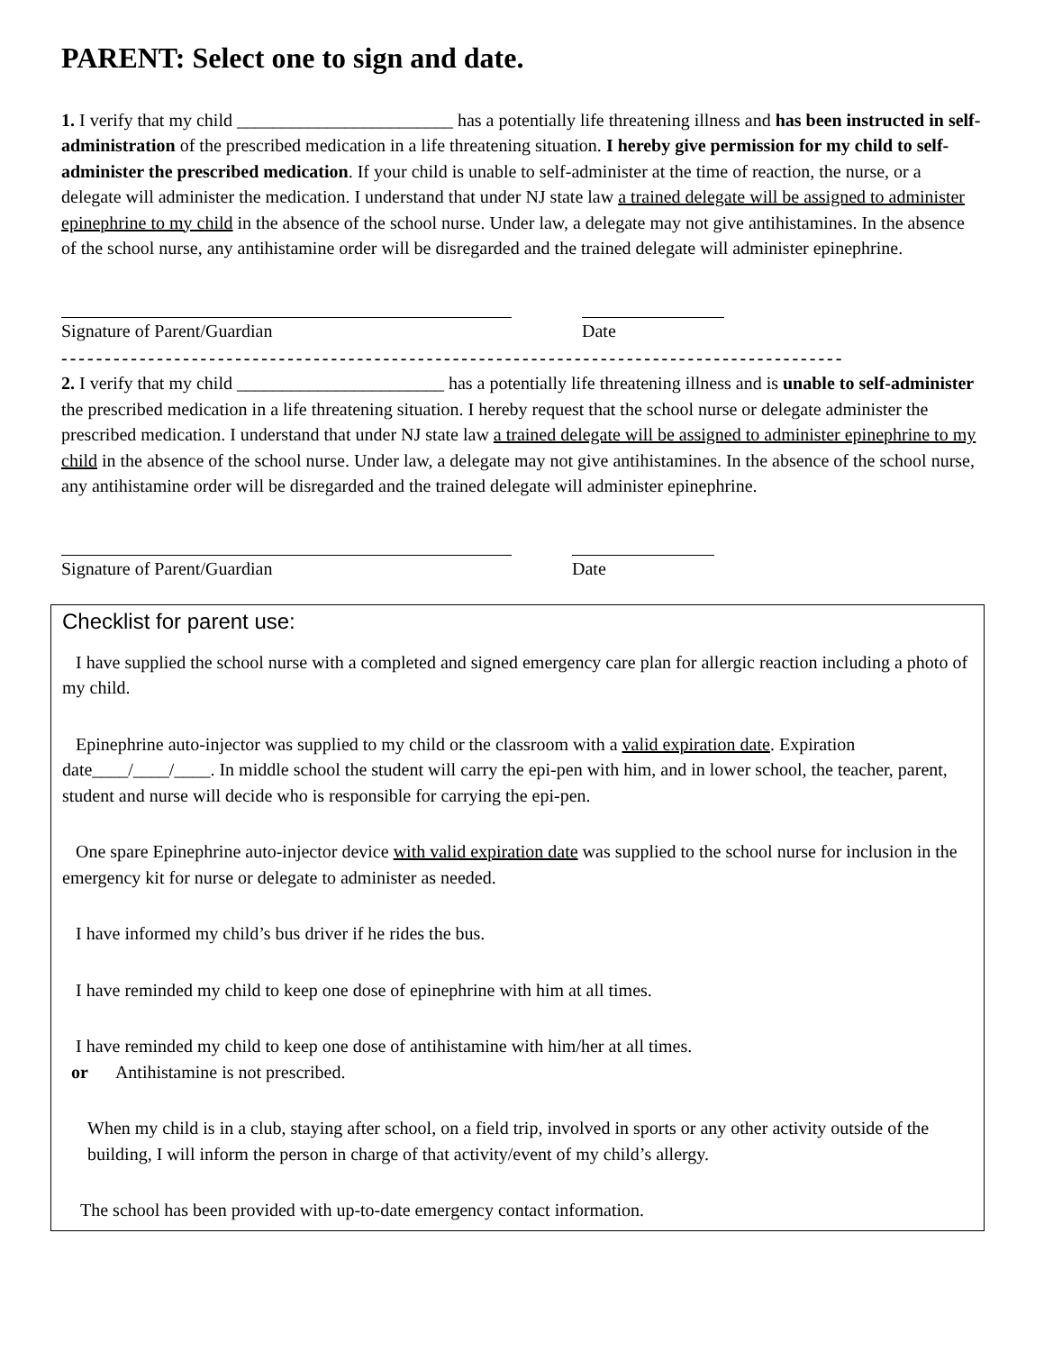PARENT: Select one to sign and date.
1. I verify that my child ________________________ has a potentially life threatening illness and has been instructed in self-administration of the prescribed medication in a life threatening situation. I hereby give permission for my child to self-administer the prescribed medication. If your child is unable to self-administer at the time of reaction, the nurse, or a delegate will administer the medication. I understand that under NJ state law a trained delegate will be assigned to administer epinephrine to my child in the absence of the school nurse. Under law, a delegate may not give antihistamines. In the absence of the school nurse, any antihistamine order will be disregarded and the trained delegate will administer epinephrine.
Signature of Parent/Guardian Date
------------------------------------------------------------------------------------------
2. I verify that my child _______________________ has a potentially life threatening illness and is unable to self-administer the prescribed medication in a life threatening situation. I hereby request that the school nurse or delegate administer the prescribed medication. I understand that under NJ state law a trained delegate will be assigned to administer epinephrine to my child in the absence of the school nurse. Under law, a delegate may not give antihistamines. In the absence of the school nurse, any antihistamine order will be disregarded and the trained delegate will administer epinephrine.
Signature of Parent/Guardian Date
Checklist for parent use:
I have supplied the school nurse with a completed and signed emergency care plan for allergic reaction including a photo of my child.
Epinephrine auto-injector was supplied to my child or the classroom with a valid expiration date. Expiration date____/____/____. In middle school the student will carry the epi-pen with him, and in lower school, the teacher, parent, student and nurse will decide who is responsible for carrying the epi-pen.
One spare Epinephrine auto-injector device with valid expiration date was supplied to the school nurse for inclusion in the emergency kit for nurse or delegate to administer as needed.
I have informed my child’s bus driver if he rides the bus.
I have reminded my child to keep one dose of epinephrine with him at all times.
I have reminded my child to keep one dose of antihistamine with him/her at all times.
or Antihistamine is not prescribed.
When my child is in a club, staying after school, on a field trip, involved in sports or any other activity outside of the building, I will inform the person in charge of that activity/event of my child’s allergy.
The school has been provided with up-to-date emergency contact information.